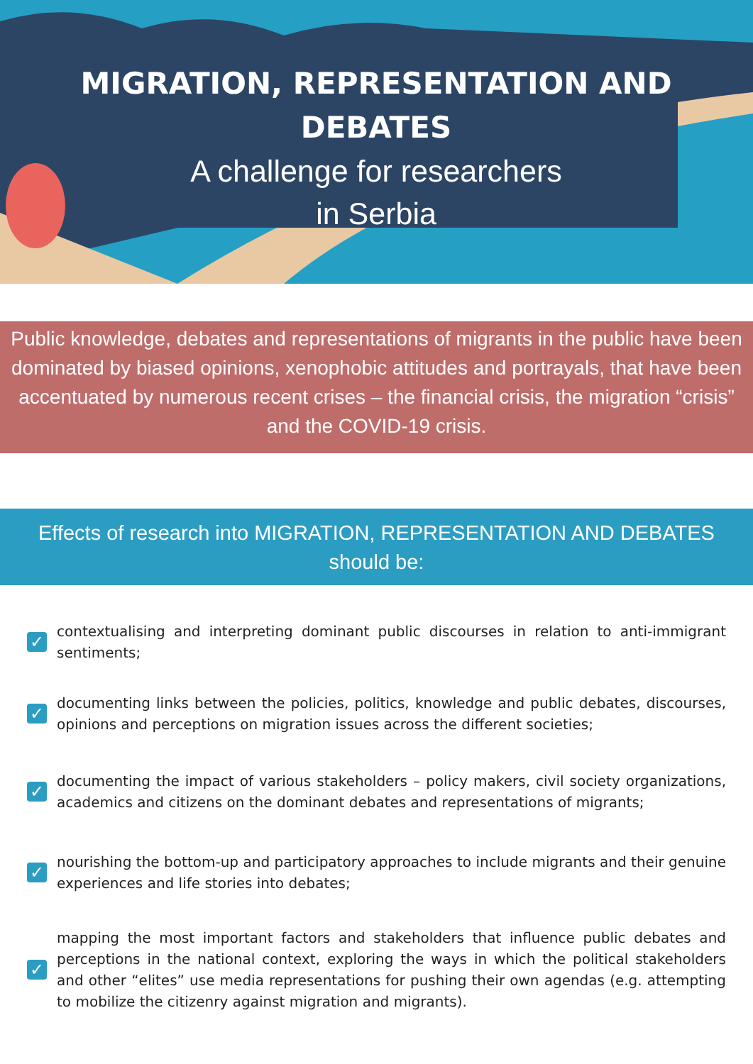MIGRATION, REPRESENTATION AND DEBATES
A challenge for researchers
in Serbia
Public knowledge, debates and representations of migrants in the public have been dominated by biased opinions, xenophobic attitudes and portrayals, that have been accentuated by numerous recent crises – the financial crisis, the migration “crisis” and the COVID-19 crisis.
Effects of research into MIGRATION, REPRESENTATION AND DEBATES should be:
✓
contextualising and interpreting dominant public discourses in relation to anti-immigrant sentiments;
✓
documenting links between the policies, politics, knowledge and public debates, discourses, opinions and perceptions on migration issues across the different societies;
✓
documenting the impact of various stakeholders – policy makers, civil society organizations, academics and citizens on the dominant debates and representations of migrants;
✓
nourishing the bottom-up and participatory approaches to include migrants and their genuine experiences and life stories into debates;
✓
mapping the most important factors and stakeholders that influence public debates and perceptions in the national context, exploring the ways in which the political stakeholders and other “elites” use media representations for pushing their own agendas (e.g. attempting to mobilize the citizenry against migration and migrants).